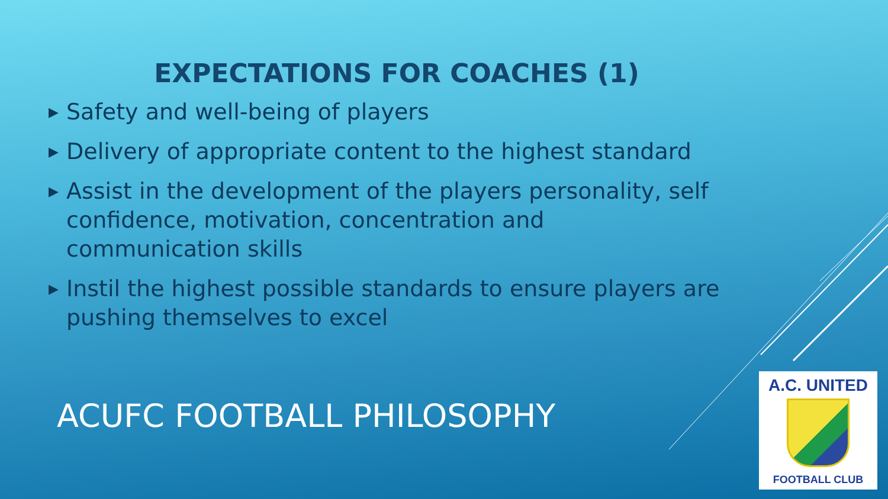EXPECTATIONS FOR COACHES (1)
▶ Safety and well-being of players
▶ Delivery of appropriate content to the highest standard
▶ Assist in the development of the players personality, self confidence, motivation, concentration and communication skills
▶ Instil the highest possible standards to ensure players are pushing themselves to excel
ACUFC FOOTBALL PHILOSOPHY
A.C. UNITED
FOOTBALL CLUB